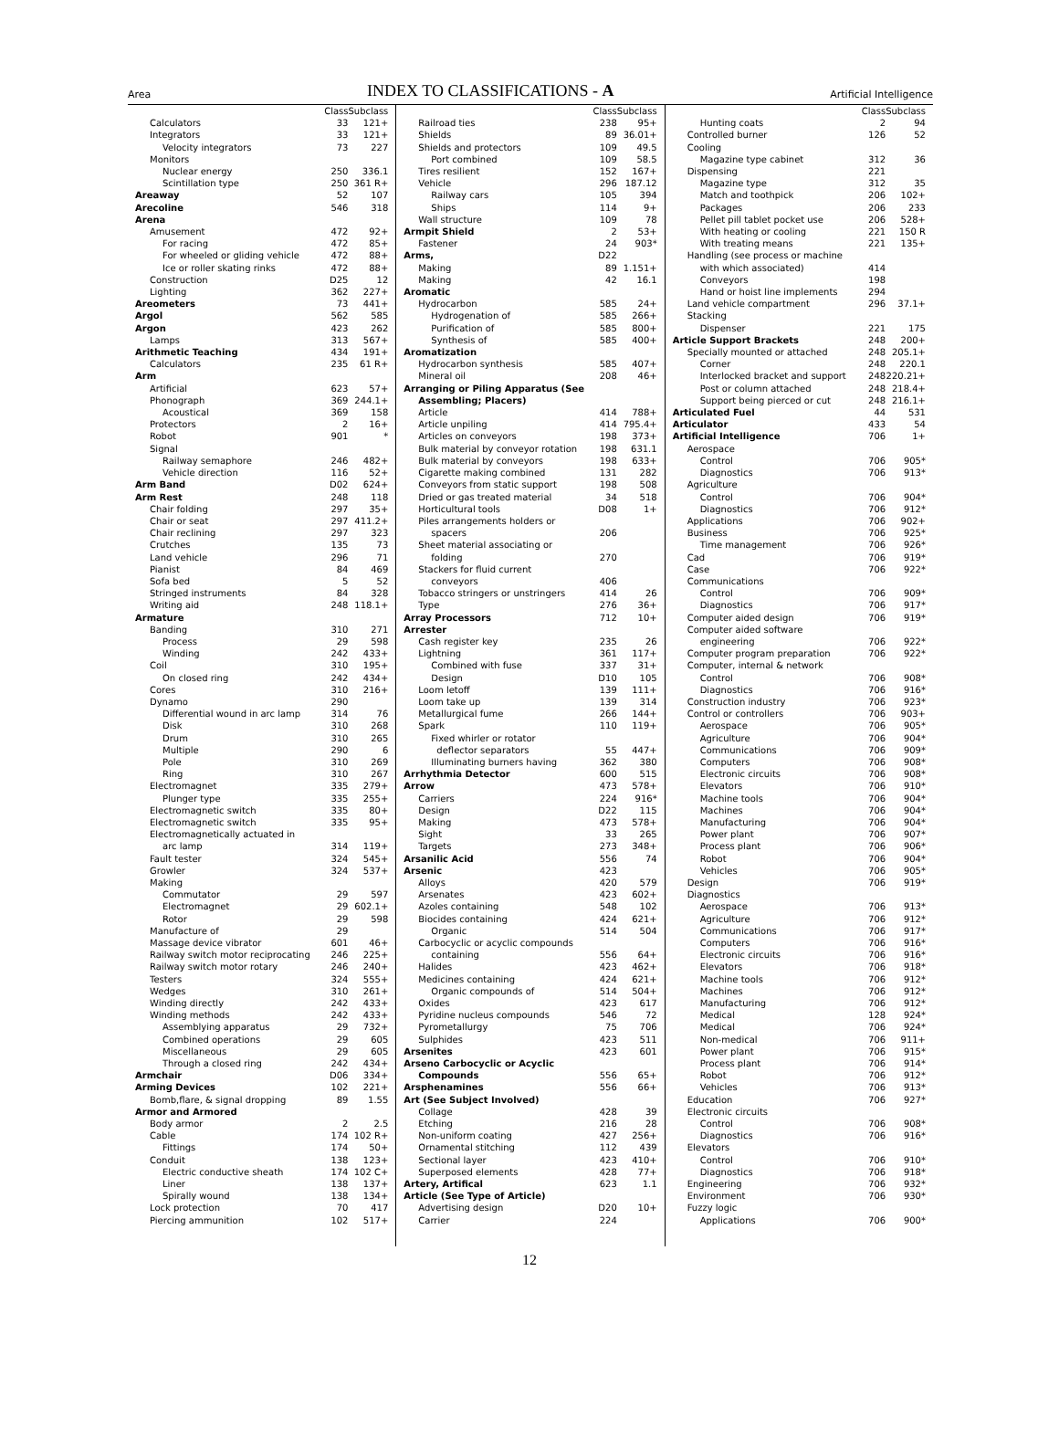Area
INDEX TO CLASSIFICATIONS - A
Artificial Intelligence
| | Class | Subclass |
| --- | --- | --- |
| Calculators | 33 | 121+ |
| Integrators | 33 | 121+ |
| Velocity integrators | 73 | 227 |
| Monitors | | |
| Nuclear energy | 250 | 336.1 |
| Scintillation type | 250 | 361 R+ |
| Areaway | 52 | 107 |
| Arecoline | 546 | 318 |
| Arena | | |
| Amusement | 472 | 92+ |
| For racing | 472 | 85+ |
| For wheeled or gliding vehicle | 472 | 88+ |
| Ice or roller skating rinks | 472 | 88+ |
| Construction | D25 | 12 |
| Lighting | 362 | 227+ |
| Areometers | 73 | 441+ |
| Argol | 562 | 585 |
| Argon | 423 | 262 |
| Lamps | 313 | 567+ |
| Arithmetic Teaching | 434 | 191+ |
| Calculators | 235 | 61 R+ |
| Arm | | |
| Artificial | 623 | 57+ |
| Phonograph | 369 | 244.1+ |
| Acoustical | 369 | 158 |
| Protectors | 2 | 16+ |
| Robot | 901 | * |
| Signal | | |
| Railway semaphore | 246 | 482+ |
| Vehicle direction | 116 | 52+ |
| Arm Band | D02 | 624+ |
| Arm Rest | 248 | 118 |
| Chair folding | 297 | 35+ |
| Chair or seat | 297 | 411.2+ |
| Chair reclining | 297 | 323 |
| Crutches | 135 | 73 |
| Land vehicle | 296 | 71 |
| Pianist | 84 | 469 |
| Sofa bed | 5 | 52 |
| Stringed instruments | 84 | 328 |
| Writing aid | 248 | 118.1+ |
| Armature | | |
| Banding | 310 | 271 |
| Process | 29 | 598 |
| Winding | 242 | 433+ |
| Coil | 310 | 195+ |
| On closed ring | 242 | 434+ |
| Cores | 310 | 216+ |
| Dynamo | 290 | |
| Differential wound in arc lamp | 314 | 76 |
| Disk | 310 | 268 |
| Drum | 310 | 265 |
| Multiple | 290 | 6 |
| Pole | 310 | 269 |
| Ring | 310 | 267 |
| Electromagnet | 335 | 279+ |
| Plunger type | 335 | 255+ |
| Electromagnetic switch | 335 | 80+ |
| Electromagnetic switch | 335 | 95+ |
| Electromagnetically actuated in | | |
| arc lamp | 314 | 119+ |
| Fault tester | 324 | 545+ |
| Growler | 324 | 537+ |
| Making | | |
| Commutator | 29 | 597 |
| Electromagnet | 29 | 602.1+ |
| Rotor | 29 | 598 |
| Manufacture of | 29 | |
| Massage device vibrator | 601 | 46+ |
| Railway switch motor reciprocating | 246 | 225+ |
| Railway switch motor rotary | 246 | 240+ |
| Testers | 324 | 555+ |
| Wedges | 310 | 261+ |
| Winding directly | 242 | 433+ |
| Winding methods | 242 | 433+ |
| Assemblying apparatus | 29 | 732+ |
| Combined operations | 29 | 605 |
| Miscellaneous | 29 | 605 |
| Through a closed ring | 242 | 434+ |
| Armchair | D06 | 334+ |
| Arming Devices | 102 | 221+ |
| Bomb,flare, & signal dropping | 89 | 1.55 |
| Armor and Armored | | |
| Body armor | 2 | 2.5 |
| Cable | 174 | 102 R+ |
| Fittings | 174 | 50+ |
| Conduit | 138 | 123+ |
| Electric conductive sheath | 174 | 102 C+ |
| Liner | 138 | 137+ |
| Spirally wound | 138 | 134+ |
| Lock protection | 70 | 417 |
| Piercing ammunition | 102 | 517+ |
| | Class | Subclass |
| --- | --- | --- |
| Railroad ties | 238 | 95+ |
| Shields | 89 | 36.01+ |
| Shields and protectors | 109 | 49.5 |
| Port combined | 109 | 58.5 |
| Tires resilient | 152 | 167+ |
| Vehicle | 296 | 187.12 |
| Railway cars | 105 | 394 |
| Ships | 114 | 9+ |
| Wall structure | 109 | 78 |
| Armpit Shield | 2 | 53+ |
| Fastener | 24 | 903* |
| Arms, | D22 | |
| Making | 89 | 1.151+ |
| Making | 42 | 16.1 |
| Aromatic | | |
| Hydrocarbon | 585 | 24+ |
| Hydrogenation of | 585 | 266+ |
| Purification of | 585 | 800+ |
| Synthesis of | 585 | 400+ |
| Aromatization | | |
| Hydrocarbon synthesis | 585 | 407+ |
| Mineral oil | 208 | 46+ |
| Arranging or Piling Apparatus (See | | |
| Assembling; Placers) | | |
| Article | 414 | 788+ |
| Article unpiling | 414 | 795.4+ |
| Articles on conveyors | 198 | 373+ |
| Bulk material by conveyor rotation | 198 | 631.1 |
| Bulk material by conveyors | 198 | 633+ |
| Cigarette making combined | 131 | 282 |
| Conveyors from static support | 198 | 508 |
| Dried or gas treated material | 34 | 518 |
| Horticultural tools | D08 | 1+ |
| Piles arrangements holders or | | |
| spacers | 206 | |
| Sheet material associating or | | |
| folding | 270 | |
| Stackers for fluid current | | |
| conveyors | 406 | |
| Tobacco stringers or unstringers | 414 | 26 |
| Type | 276 | 36+ |
| Array Processors | 712 | 10+ |
| Arrester | | |
| Cash register key | 235 | 26 |
| Lightning | 361 | 117+ |
| Combined with fuse | 337 | 31+ |
| Design | D10 | 105 |
| Loom letoff | 139 | 111+ |
| Loom take up | 139 | 314 |
| Metallurgical fume | 266 | 144+ |
| Spark | 110 | 119+ |
| Fixed whirler or rotator | | |
| deflector separators | 55 | 447+ |
| Illuminating burners having | 362 | 380 |
| Arrhythmia Detector | 600 | 515 |
| Arrow | 473 | 578+ |
| Carriers | 224 | 916* |
| Design | D22 | 115 |
| Making | 473 | 578+ |
| Sight | 33 | 265 |
| Targets | 273 | 348+ |
| Arsanilic Acid | 556 | 74 |
| Arsenic | 423 | |
| Alloys | 420 | 579 |
| Arsenates | 423 | 602+ |
| Azoles containing | 548 | 102 |
| Biocides containing | 424 | 621+ |
| Organic | 514 | 504 |
| Carbocyclic or acyclic compounds | | |
| containing | 556 | 64+ |
| Halides | 423 | 462+ |
| Medicines containing | 424 | 621+ |
| Organic compounds of | 514 | 504+ |
| Oxides | 423 | 617 |
| Pyridine nucleus compounds | 546 | 72 |
| Pyrometallurgy | 75 | 706 |
| Sulphides | 423 | 511 |
| Arsenites | 423 | 601 |
| Arseno Carbocyclic or Acyclic | | |
| Compounds | 556 | 65+ |
| Arsphenamines | 556 | 66+ |
| Art (See Subject Involved) | | |
| Collage | 428 | 39 |
| Etching | 216 | 28 |
| Non-uniform coating | 427 | 256+ |
| Ornamental stitching | 112 | 439 |
| Sectional layer | 423 | 410+ |
| Superposed elements | 428 | 77+ |
| Artery, Artifical | 623 | 1.1 |
| Article (See Type of Article) | | |
| Advertising design | D20 | 10+ |
| Carrier | 224 | |
| | Class | Subclass |
| --- | --- | --- |
| Hunting coats | 2 | 94 |
| Controlled burner | 126 | 52 |
| Cooling | | |
| Magazine type cabinet | 312 | 36 |
| Dispensing | 221 | |
| Magazine type | 312 | 35 |
| Match and toothpick | 206 | 102+ |
| Packages | 206 | 233 |
| Pellet pill tablet pocket use | 206 | 528+ |
| With heating or cooling | 221 | 150 R |
| With treating means | 221 | 135+ |
| Handling (see process or machine | | |
| with which associated) | 414 | |
| Conveyors | 198 | |
| Hand or hoist line implements | 294 | |
| Land vehicle compartment | 296 | 37.1+ |
| Stacking | | |
| Dispenser | 221 | 175 |
| Article Support Brackets | 248 | 200+ |
| Specially mounted or attached | 248 | 205.1+ |
| Corner | 248 | 220.1 |
| Interlocked bracket and support | 248 | 220.21+ |
| Post or column attached | 248 | 218.4+ |
| Support being pierced or cut | 248 | 216.1+ |
| Articulated Fuel | 44 | 531 |
| Articulator | 433 | 54 |
| Artificial Intelligence | 706 | 1+ |
| Aerospace | | |
| Control | 706 | 905* |
| Diagnostics | 706 | 913* |
| Agriculture | | |
| Control | 706 | 904* |
| Diagnostics | 706 | 912* |
| Applications | 706 | 902+ |
| Business | 706 | 925* |
| Time management | 706 | 926* |
| Cad | 706 | 919* |
| Case | 706 | 922* |
| Communications | | |
| Control | 706 | 909* |
| Diagnostics | 706 | 917* |
| Computer aided design | 706 | 919* |
| Computer aided software | | |
| engineering | 706 | 922* |
| Computer program preparation | 706 | 922* |
| Computer, internal & network | | |
| Control | 706 | 908* |
| Diagnostics | 706 | 916* |
| Construction industry | 706 | 923* |
| Control or controllers | 706 | 903+ |
| Aerospace | 706 | 905* |
| Agriculture | 706 | 904* |
| Communications | 706 | 909* |
| Computers | 706 | 908* |
| Electronic circuits | 706 | 908* |
| Elevators | 706 | 910* |
| Machine tools | 706 | 904* |
| Machines | 706 | 904* |
| Manufacturing | 706 | 904* |
| Power plant | 706 | 907* |
| Process plant | 706 | 906* |
| Robot | 706 | 904* |
| Vehicles | 706 | 905* |
| Design | 706 | 919* |
| Diagnostics | | |
| Aerospace | 706 | 913* |
| Agriculture | 706 | 912* |
| Communications | 706 | 917* |
| Computers | 706 | 916* |
| Electronic circuits | 706 | 916* |
| Elevators | 706 | 918* |
| Machine tools | 706 | 912* |
| Machines | 706 | 912* |
| Manufacturing | 706 | 912* |
| Medical | 128 | 924* |
| Medical | 706 | 924* |
| Non-medical | 706 | 911+ |
| Power plant | 706 | 915* |
| Process plant | 706 | 914* |
| Robot | 706 | 912* |
| Vehicles | 706 | 913* |
| Education | 706 | 927* |
| Electronic circuits | | |
| Control | 706 | 908* |
| Diagnostics | 706 | 916* |
| Elevators | | |
| Control | 706 | 910* |
| Diagnostics | 706 | 918* |
| Engineering | 706 | 932* |
| Environment | 706 | 930* |
| Fuzzy logic | | |
| Applications | 706 | 900* |
12